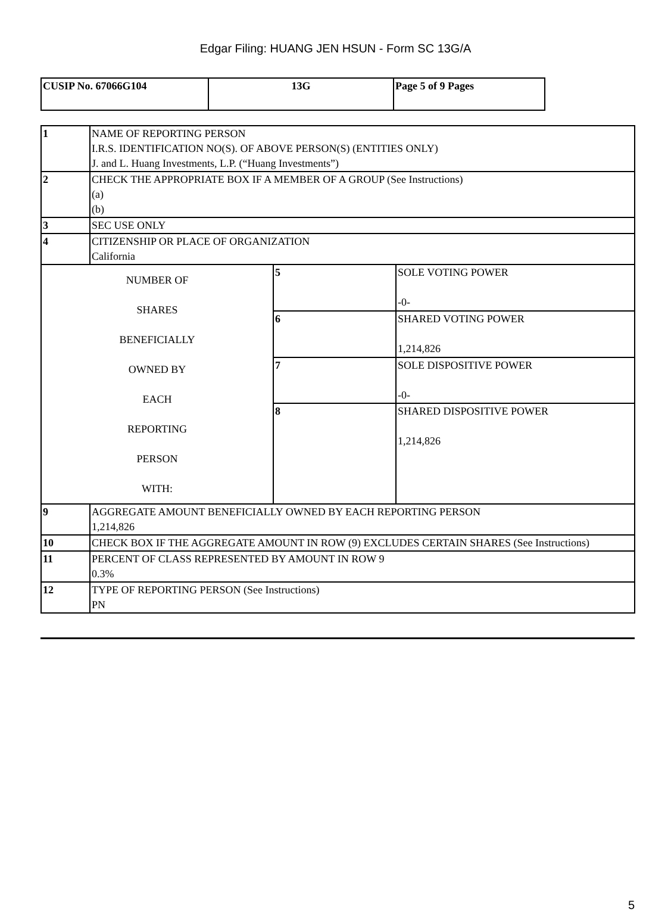Edgar Filing: HUANG JEN HSUN - Form SC 13G/A
| CUSIP No. 67066G104 | 13G | Page 5 of 9 Pages |
| 1 | NAME OF REPORTING PERSON I.R.S. IDENTIFICATION NO(S). OF ABOVE PERSON(S) (ENTITIES ONLY) J. and L. Huang Investments, L.P. (“Huang Investments”) | | |
| 2 | CHECK THE APPROPRIATE BOX IF A MEMBER OF A GROUP (See Instructions) (a) (b) | | |
| 3 | SEC USE ONLY | | |
| 4 | CITIZENSHIP OR PLACE OF ORGANIZATION California | | |
| NUMBER OF SHARES BENEFICIALLY OWNED BY EACH REPORTING PERSON WITH: | | 5 | SOLE VOTING POWER -0- |
| | | 6 | SHARED VOTING POWER 1,214,826 |
| | | 7 | SOLE DISPOSITIVE POWER -0- |
| | | 8 | SHARED DISPOSITIVE POWER 1,214,826 |
| 9 | AGGREGATE AMOUNT BENEFICIALLY OWNED BY EACH REPORTING PERSON 1,214,826 | | |
| 10 | CHECK BOX IF THE AGGREGATE AMOUNT IN ROW (9) EXCLUDES CERTAIN SHARES (See Instructions) | | |
| 11 | PERCENT OF CLASS REPRESENTED BY AMOUNT IN ROW 9 0.3% | | |
| 12 | TYPE OF REPORTING PERSON (See Instructions) PN | | |
5